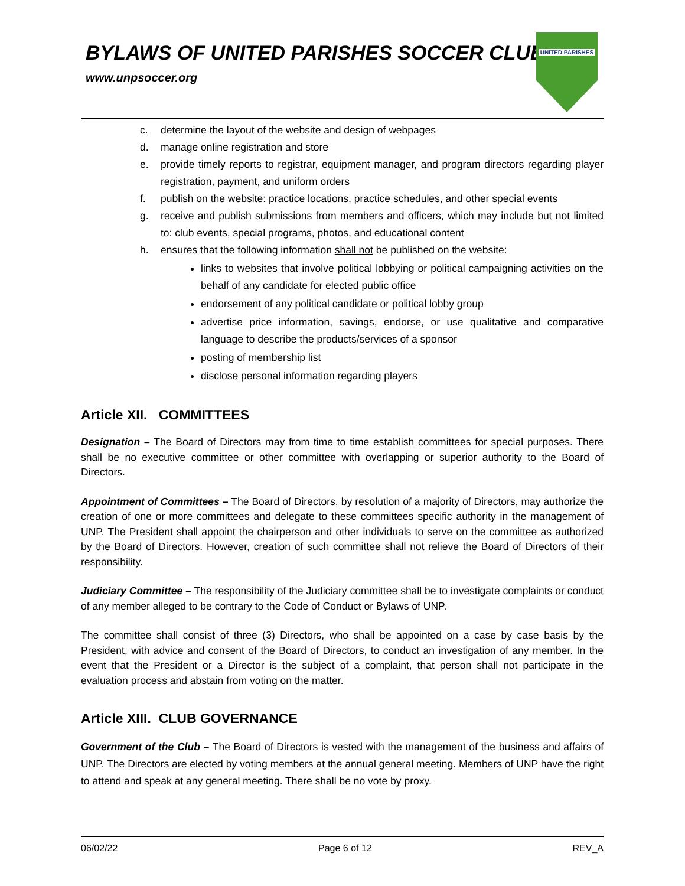BYLAWS OF UNITED PARISHES SOCCER CLUB
www.unpsoccer.org
UNITED PARISHES
c. determine the layout of the website and design of webpages
d. manage online registration and store
e. provide timely reports to registrar, equipment manager, and program directors regarding player registration, payment, and uniform orders
f. publish on the website: practice locations, practice schedules, and other special events
g. receive and publish submissions from members and officers, which may include but not limited to: club events, special programs, photos, and educational content
h. ensures that the following information shall not be published on the website:
links to websites that involve political lobbying or political campaigning activities on the behalf of any candidate for elected public office
endorsement of any political candidate or political lobby group
advertise price information, savings, endorse, or use qualitative and comparative language to describe the products/services of a sponsor
posting of membership list
disclose personal information regarding players
Article XII. COMMITTEES
Designation – The Board of Directors may from time to time establish committees for special purposes. There shall be no executive committee or other committee with overlapping or superior authority to the Board of Directors.
Appointment of Committees – The Board of Directors, by resolution of a majority of Directors, may authorize the creation of one or more committees and delegate to these committees specific authority in the management of UNP. The President shall appoint the chairperson and other individuals to serve on the committee as authorized by the Board of Directors. However, creation of such committee shall not relieve the Board of Directors of their responsibility.
Judiciary Committee – The responsibility of the Judiciary committee shall be to investigate complaints or conduct of any member alleged to be contrary to the Code of Conduct or Bylaws of UNP.
The committee shall consist of three (3) Directors, who shall be appointed on a case by case basis by the President, with advice and consent of the Board of Directors, to conduct an investigation of any member. In the event that the President or a Director is the subject of a complaint, that person shall not participate in the evaluation process and abstain from voting on the matter.
Article XIII. CLUB GOVERNANCE
Government of the Club – The Board of Directors is vested with the management of the business and affairs of UNP. The Directors are elected by voting members at the annual general meeting. Members of UNP have the right to attend and speak at any general meeting. There shall be no vote by proxy.
06/02/22 Page 6 of 12 REV_A